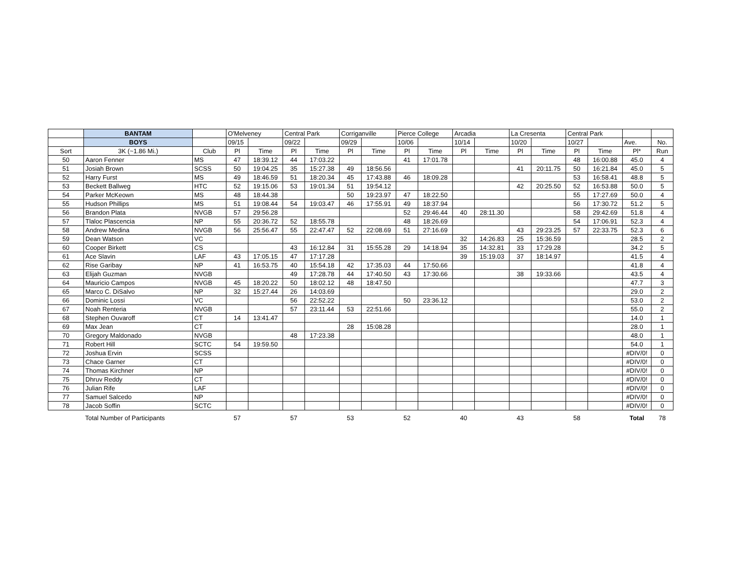| | BANTAM | | O'Melveney | | Central Park | | Corriganville | | Pierce College | | Arcadia | | La Cresenta | | Central Park | | | |
| --- | --- | --- | --- | --- | --- | --- | --- | --- | --- | --- | --- | --- | --- | --- | --- | --- | --- | --- |
| | BOYS | | 09/15 | | 09/22 | | 09/29 | | 10/06 | | 10/14 | | 10/20 | | 10/27 | | Ave. | No. |
| Sort | 3K (~1.86 Mi.) | Club | Pl | Time | Pl | Time | Pl | Time | Pl | Time | Pl | Time | Pl | Time | Pl | Time | Pl* | Run |
| 50 | Aaron Fenner | MS | 47 | 18:39.12 | 44 | 17:03.22 | | | 41 | 17:01.78 | | | | | 48 | 16:00.88 | 45.0 | 4 |
| 51 | Josiah Brown | SCSS | 50 | 19:04.25 | 35 | 15:27.38 | 49 | 18:56.56 | | | | | 41 | 20:11.75 | 50 | 16:21.84 | 45.0 | 5 |
| 52 | Harry Furst | MS | 49 | 18:46.59 | 51 | 18:20.34 | 45 | 17:43.88 | 46 | 18:09.28 | | | | | 53 | 16:58.41 | 48.8 | 5 |
| 53 | Beckett Ballweg | HTC | 52 | 19:15.06 | 53 | 19:01.34 | 51 | 19:54.12 | | | | | 42 | 20:25.50 | 52 | 16:53.88 | 50.0 | 5 |
| 54 | Parker McKeown | MS | 48 | 18:44.38 | | | 50 | 19:23.97 | 47 | 18:22.50 | | | | | 55 | 17:27.69 | 50.0 | 4 |
| 55 | Hudson Phillips | MS | 51 | 19:08.44 | 54 | 19:03.47 | 46 | 17:55.91 | 49 | 18:37.94 | | | | | 56 | 17:30.72 | 51.2 | 5 |
| 56 | Brandon Plata | NVGB | 57 | 29:56.28 | | | | | 52 | 29:46.44 | 40 | 28:11.30 | | | 58 | 29:42.69 | 51.8 | 4 |
| 57 | Tlaloc Plascencia | NP | 55 | 20:36.72 | 52 | 18:55.78 | | | 48 | 18:26.69 | | | | | 54 | 17:06.91 | 52.3 | 4 |
| 58 | Andrew Medina | NVGB | 56 | 25:56.47 | 55 | 22:47.47 | 52 | 22:08.69 | 51 | 27:16.69 | | | 43 | 29:23.25 | 57 | 22:33.75 | 52.3 | 6 |
| 59 | Dean Watson | VC | | | | | | | | | 32 | 14:26.83 | 25 | 15:36.59 | | | 28.5 | 2 |
| 60 | Cooper Birkett | CS | | | 43 | 16:12.84 | 31 | 15:55.28 | 29 | 14:18.94 | 35 | 14:32.81 | 33 | 17:29.28 | | | 34.2 | 5 |
| 61 | Ace Slavin | LAF | 43 | 17:05.15 | 47 | 17:17.28 | | | | | 39 | 15:19.03 | 37 | 18:14.97 | | | 41.5 | 4 |
| 62 | Rise Garibay | NP | 41 | 16:53.75 | 40 | 15:54.18 | 42 | 17:35.03 | 44 | 17:50.66 | | | | | | | 41.8 | 4 |
| 63 | Elijah Guzman | NVGB | | | 49 | 17:28.78 | 44 | 17:40.50 | 43 | 17:30.66 | | | 38 | 19:33.66 | | | 43.5 | 4 |
| 64 | Mauricio Campos | NVGB | 45 | 18:20.22 | 50 | 18:02.12 | 48 | 18:47.50 | | | | | | | | | 47.7 | 3 |
| 65 | Marco C. DiSalvo | NP | 32 | 15:27.44 | 26 | 14:03.69 | | | | | | | | | | | 29.0 | 2 |
| 66 | Dominic Lossi | VC | | | 56 | 22:52.22 | | | 50 | 23:36.12 | | | | | | | 53.0 | 2 |
| 67 | Noah Renteria | NVGB | | | 57 | 23:11.44 | 53 | 22:51.66 | | | | | | | | | 55.0 | 2 |
| 68 | Stephen Ouvaroff | CT | 14 | 13:41.47 | | | | | | | | | | | | | 14.0 | 1 |
| 69 | Max Jean | CT | | | | | 28 | 15:08.28 | | | | | | | | | 28.0 | 1 |
| 70 | Gregory Maldonado | NVGB | | | 48 | 17:23.38 | | | | | | | | | | | 48.0 | 1 |
| 71 | Robert Hill | SCTC | 54 | 19:59.50 | | | | | | | | | | | | | 54.0 | 1 |
| 72 | Joshua Ervin | SCSS | | | | | | | | | | | | | | | #DIV/0! | 0 |
| 73 | Chace Garner | CT | | | | | | | | | | | | | | | #DIV/0! | 0 |
| 74 | Thomas Kirchner | NP | | | | | | | | | | | | | | | #DIV/0! | 0 |
| 75 | Dhruv Reddy | CT | | | | | | | | | | | | | | | #DIV/0! | 0 |
| 76 | Julian Rife | LAF | | | | | | | | | | | | | | | #DIV/0! | 0 |
| 77 | Samuel Salcedo | NP | | | | | | | | | | | | | | | #DIV/0! | 0 |
| 78 | Jacob Soffin | SCTC | | | | | | | | | | | | | | | #DIV/0! | 0 |
| | Total Number of Participants | | 57 | | 57 | | 53 | | 52 | | 40 | | 43 | | 58 | | Total | 78 |